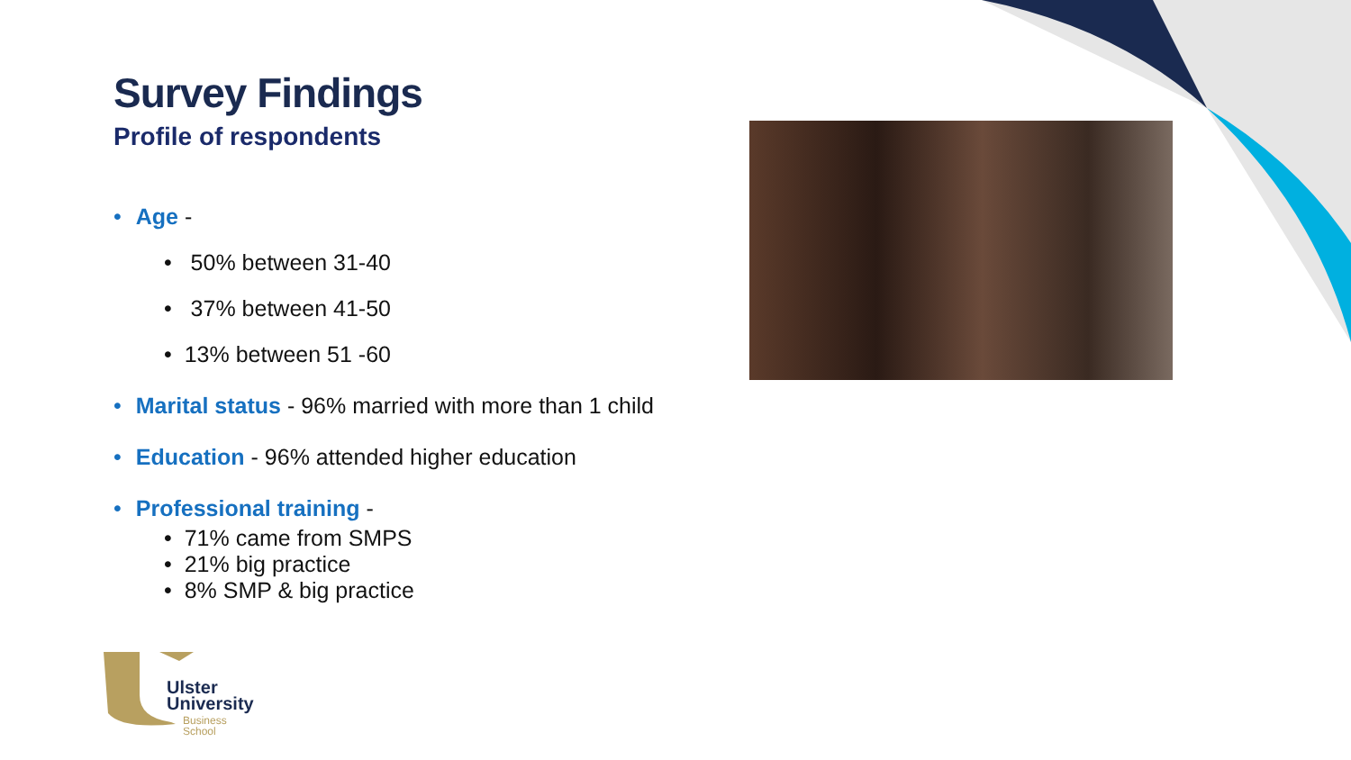Survey Findings
Profile of respondents
• Age -
• 50% between 31-40
• 37% between 41-50
• 13% between 51 -60
• Marital status - 96% married with more than 1 child
• Education - 96% attended higher education
• Professional training -
• 71% came from SMPS
• 21% big practice
• 8% SMP & big practice
Ulster
University
Business
School